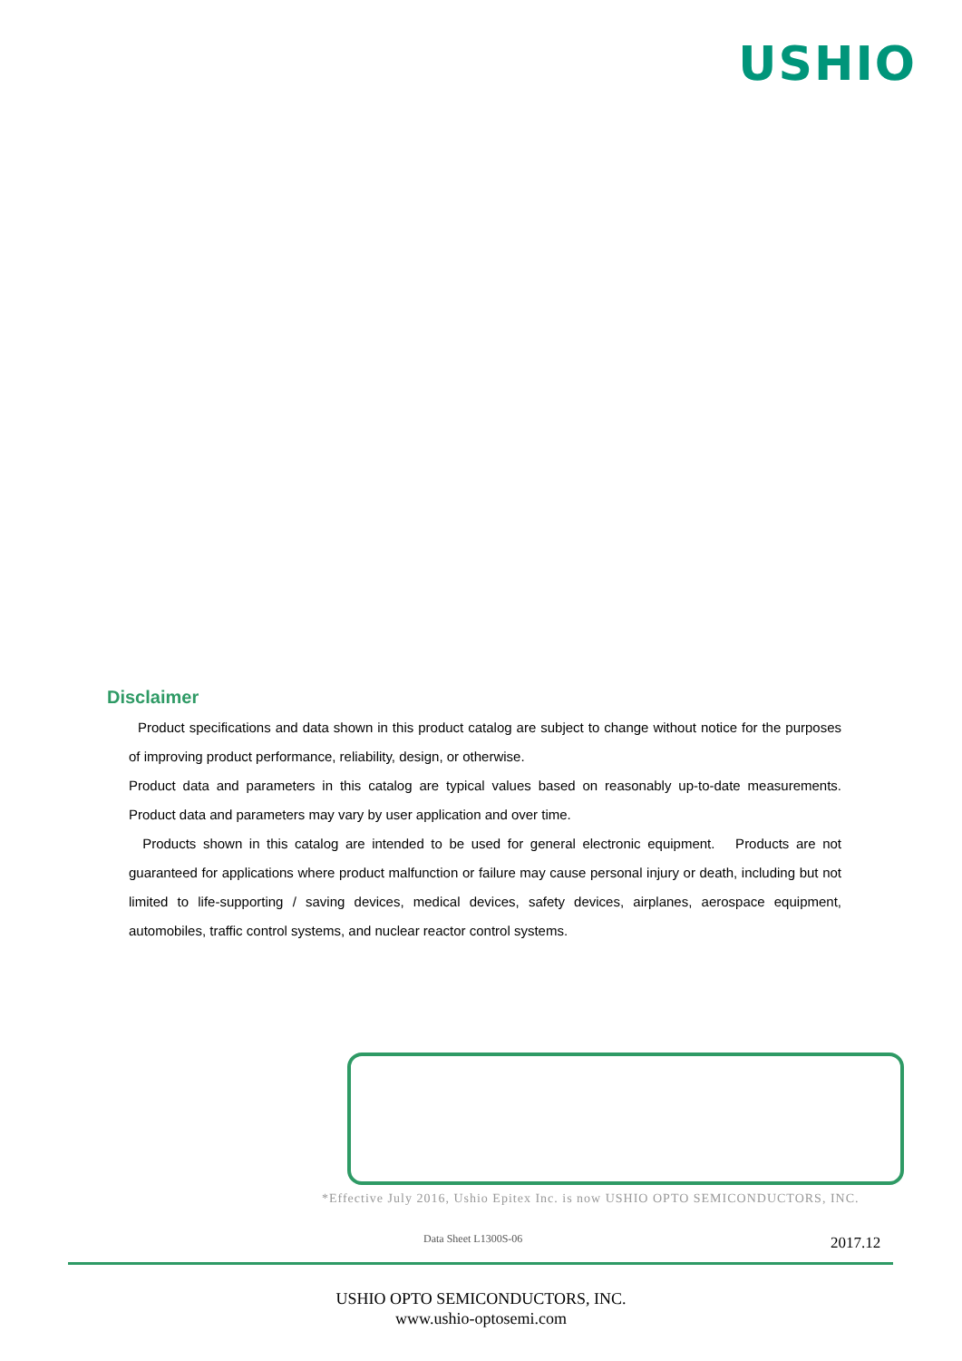USHIO
Disclaimer
Product specifications and data shown in this product catalog are subject to change without notice for the purposes of improving product performance, reliability, design, or otherwise.
Product data and parameters in this catalog are typical values based on reasonably up-to-date measurements. Product data and parameters may vary by user application and over time.
Products shown in this catalog are intended to be used for general electronic equipment. Products are not guaranteed for applications where product malfunction or failure may cause personal injury or death, including but not limited to life-supporting / saving devices, medical devices, safety devices, airplanes, aerospace equipment, automobiles, traffic control systems, and nuclear reactor control systems.
*Effective July 2016, Ushio Epitex Inc. is now USHIO OPTO SEMICONDUCTORS, INC.
Data Sheet L1300S-06 2017.12
USHIO OPTO SEMICONDUCTORS, INC.
www.ushio-optosemi.com